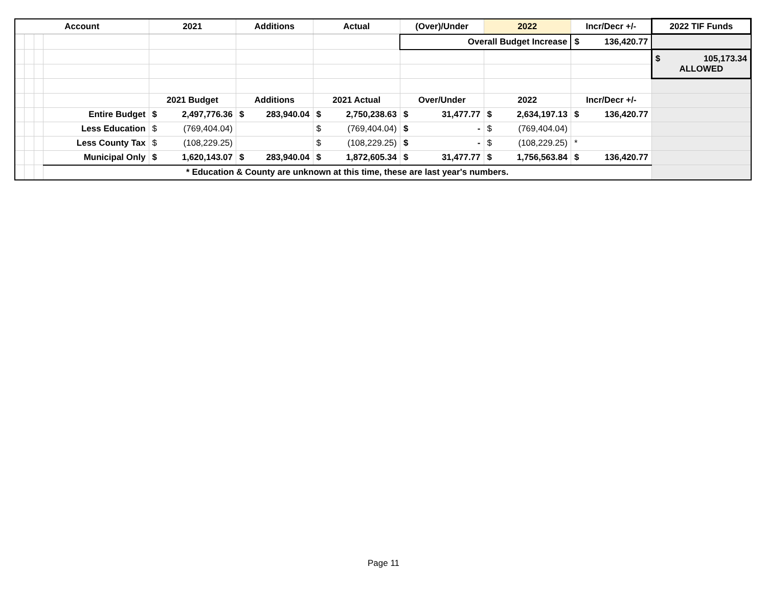| Account | | | | 2021 | Additions | Actual | (Over)/Under | 2022 | Incr/Decr +/- | 2022 TIF Funds |
| --- | --- | --- | --- | --- | --- | --- | --- | --- | --- | --- |
| | | | | | | | Overall Budget Increase | | $ 136,420.77 | |
| | | | | | | | | | | $ 105,173.34 ALLOWED |
| | | | | 2021 Budget | Additions | 2021 Actual | Over/Under | 2022 | Incr/Decr +/- | |
| | | | Entire Budget | $ 2,497,776.36 | $ 283,940.04 | $ 2,750,238.63 | $ 31,477.77 | $ 2,634,197.13 | $ 136,420.77 | |
| | | | Less Education | $ (769,404.04) | | $ (769,404.04) | $ - | $ (769,404.04) | | |
| | | | Less County Tax | $ (108,229.25) | | $ (108,229.25) | $ - | $ (108,229.25) | * | |
| | | | Municipal Only | $ 1,620,143.07 | $ 283,940.04 | $ 1,872,605.34 | $ 31,477.77 | $ 1,756,563.84 | $ 136,420.77 | |
| | | | * Education & County are unknown at this time, these are last year's numbers. | | | | | | | |
Page 11